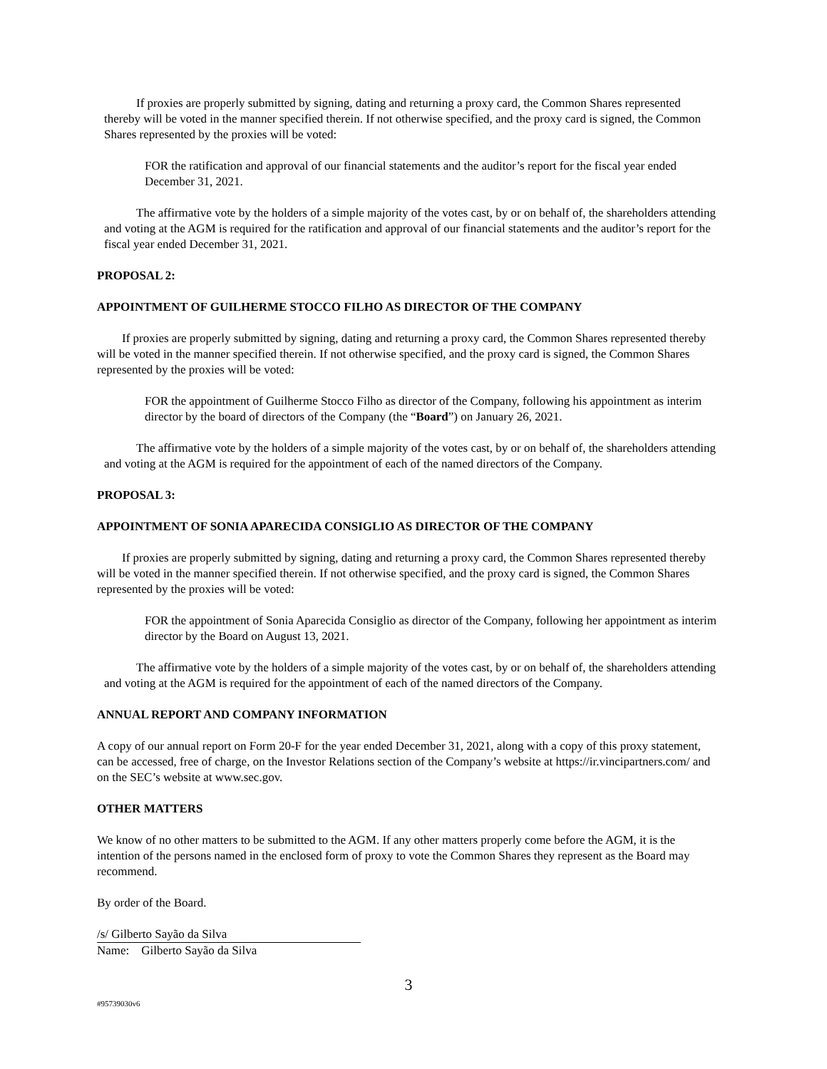If proxies are properly submitted by signing, dating and returning a proxy card, the Common Shares represented thereby will be voted in the manner specified therein. If not otherwise specified, and the proxy card is signed, the Common Shares represented by the proxies will be voted:
FOR the ratification and approval of our financial statements and the auditor’s report for the fiscal year ended December 31, 2021.
The affirmative vote by the holders of a simple majority of the votes cast, by or on behalf of, the shareholders attending and voting at the AGM is required for the ratification and approval of our financial statements and the auditor’s report for the fiscal year ended December 31, 2021.
PROPOSAL 2:
APPOINTMENT OF GUILHERME STOCCO FILHO AS DIRECTOR OF THE COMPANY
If proxies are properly submitted by signing, dating and returning a proxy card, the Common Shares represented thereby will be voted in the manner specified therein. If not otherwise specified, and the proxy card is signed, the Common Shares represented by the proxies will be voted:
FOR the appointment of Guilherme Stocco Filho as director of the Company, following his appointment as interim director by the board of directors of the Company (the “Board”) on January 26, 2021.
The affirmative vote by the holders of a simple majority of the votes cast, by or on behalf of, the shareholders attending and voting at the AGM is required for the appointment of each of the named directors of the Company.
PROPOSAL 3:
APPOINTMENT OF SONIA APARECIDA CONSIGLIO AS DIRECTOR OF THE COMPANY
If proxies are properly submitted by signing, dating and returning a proxy card, the Common Shares represented thereby will be voted in the manner specified therein. If not otherwise specified, and the proxy card is signed, the Common Shares represented by the proxies will be voted:
FOR the appointment of Sonia Aparecida Consiglio as director of the Company, following her appointment as interim director by the Board on August 13, 2021.
The affirmative vote by the holders of a simple majority of the votes cast, by or on behalf of, the shareholders attending and voting at the AGM is required for the appointment of each of the named directors of the Company.
ANNUAL REPORT AND COMPANY INFORMATION
A copy of our annual report on Form 20-F for the year ended December 31, 2021, along with a copy of this proxy statement, can be accessed, free of charge, on the Investor Relations section of the Company’s website at https://ir.vincipartners.com/ and on the SEC’s website at www.sec.gov.
OTHER MATTERS
We know of no other matters to be submitted to the AGM. If any other matters properly come before the AGM, it is the intention of the persons named in the enclosed form of proxy to vote the Common Shares they represent as the Board may recommend.
By order of the Board.
/s/ Gilberto Sayão da Silva
Name: Gilberto Sayão da Silva
3
#95739030v6